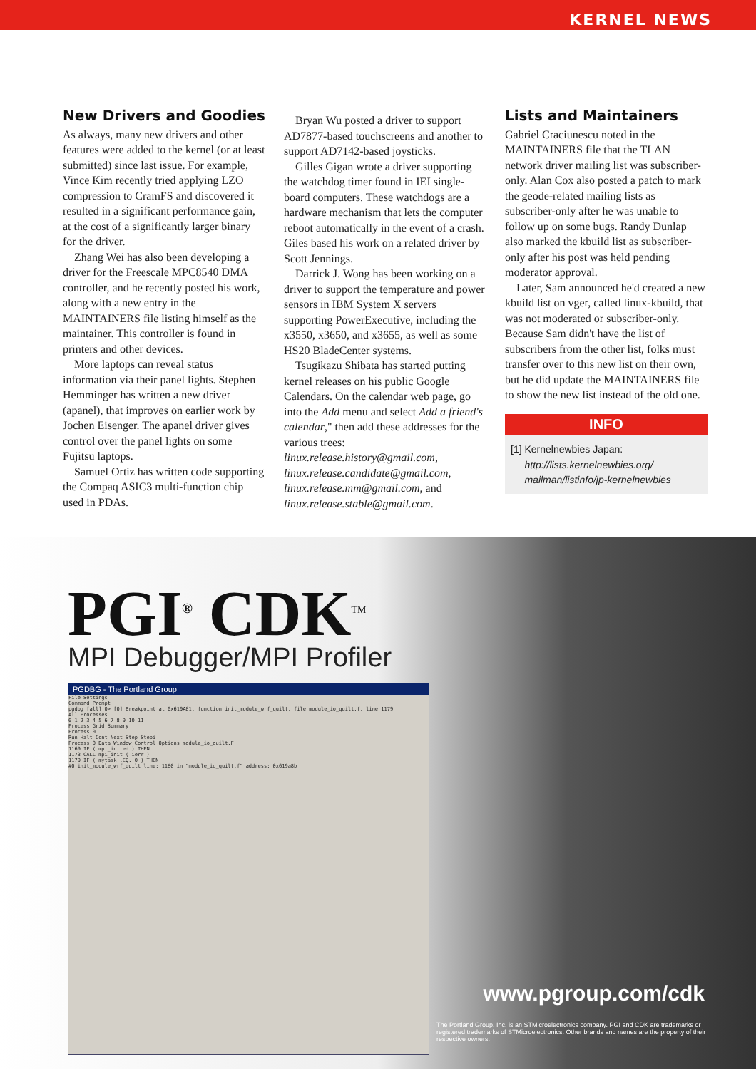KERNEL NEWS
New Drivers and Goodies
As always, many new drivers and other features were added to the kernel (or at least submitted) since last issue. For example, Vince Kim recently tried applying LZO compression to CramFS and discovered it resulted in a significant performance gain, at the cost of a significantly larger binary for the driver.
Zhang Wei has also been developing a driver for the Freescale MPC8540 DMA controller, and he recently posted his work, along with a new entry in the MAINTAINERS file listing himself as the maintainer. This controller is found in printers and other devices.
More laptops can reveal status information via their panel lights. Stephen Hemminger has written a new driver (apanel), that improves on earlier work by Jochen Eisenger. The apanel driver gives control over the panel lights on some Fujitsu laptops.
Samuel Ortiz has written code supporting the Compaq ASIC3 multi-function chip used in PDAs.
Bryan Wu posted a driver to support AD7877-based touchscreens and another to support AD7142-based joysticks.
Gilles Gigan wrote a driver supporting the watchdog timer found in IEI single-board computers. These watchdogs are a hardware mechanism that lets the computer reboot automatically in the event of a crash. Giles based his work on a related driver by Scott Jennings.
Darrick J. Wong has been working on a driver to support the temperature and power sensors in IBM System X servers supporting PowerExecutive, including the x3550, x3650, and x3655, as well as some HS20 BladeCenter systems.
Tsugikazu Shibata has started putting kernel releases on his public Google Calendars. On the calendar web page, go into the Add menu and select Add a friend's calendar," then add these addresses for the various trees: linux.release.history@gmail.com, linux.release.candidate@gmail.com, linux.release.mm@gmail.com, and linux.release.stable@gmail.com.
Lists and Maintainers
Gabriel Craciunescu noted in the MAINTAINERS file that the TLAN network driver mailing list was subscriber-only. Alan Cox also posted a patch to mark the geode-related mailing lists as subscriber-only after he was unable to follow up on some bugs. Randy Dunlap also marked the kbuild list as subscriber-only after his post was held pending moderator approval.
Later, Sam announced he'd created a new kbuild list on vger, called linux-kbuild, that was not moderated or subscriber-only. Because Sam didn't have the list of subscribers from the other list, folks must transfer over to this new list on their own, but he did update the MAINTAINERS file to show the new list instead of the old one.
INFO
[1] Kernelnewbies Japan:
http://lists.kernelnewbies.org/
mailman/listinfo/jp-kernelnewbies
PGI<sup>®</sup> CDK<sup>TM</sup>
MPI Debugger/MPI Profiler
PGDBG - The Portland Group
File Settings
Command Prompt
pgdbg [all] 0> [0] Breakpoint at 0x619A81, function init_module_wrf_quilt, file module_io_quilt.f, line 1179
All Processes
0 1 2 3 4 5 6 7 8 9 10 11
Process Grid Summary
Process 0
Run Halt Cont Next Step Stepi
Process 0 Data Window Control Options module_io_quilt.F
1169 IF ( mpi_inited ) THEN
1173 CALL mpi_init ( ierr )
1179 IF ( mytask .EQ. 0 ) THEN
#0 init_module_wrf_quilt line: 1180 in "module_io_quilt.f" address: 0x619a8b
www.pgroup.com/cdk
The Portland Group, Inc. is an STMicroelectronics company. PGI and CDK are trademarks or registered trademarks of STMicroelectronics. Other brands and names are the property of their respective owners.